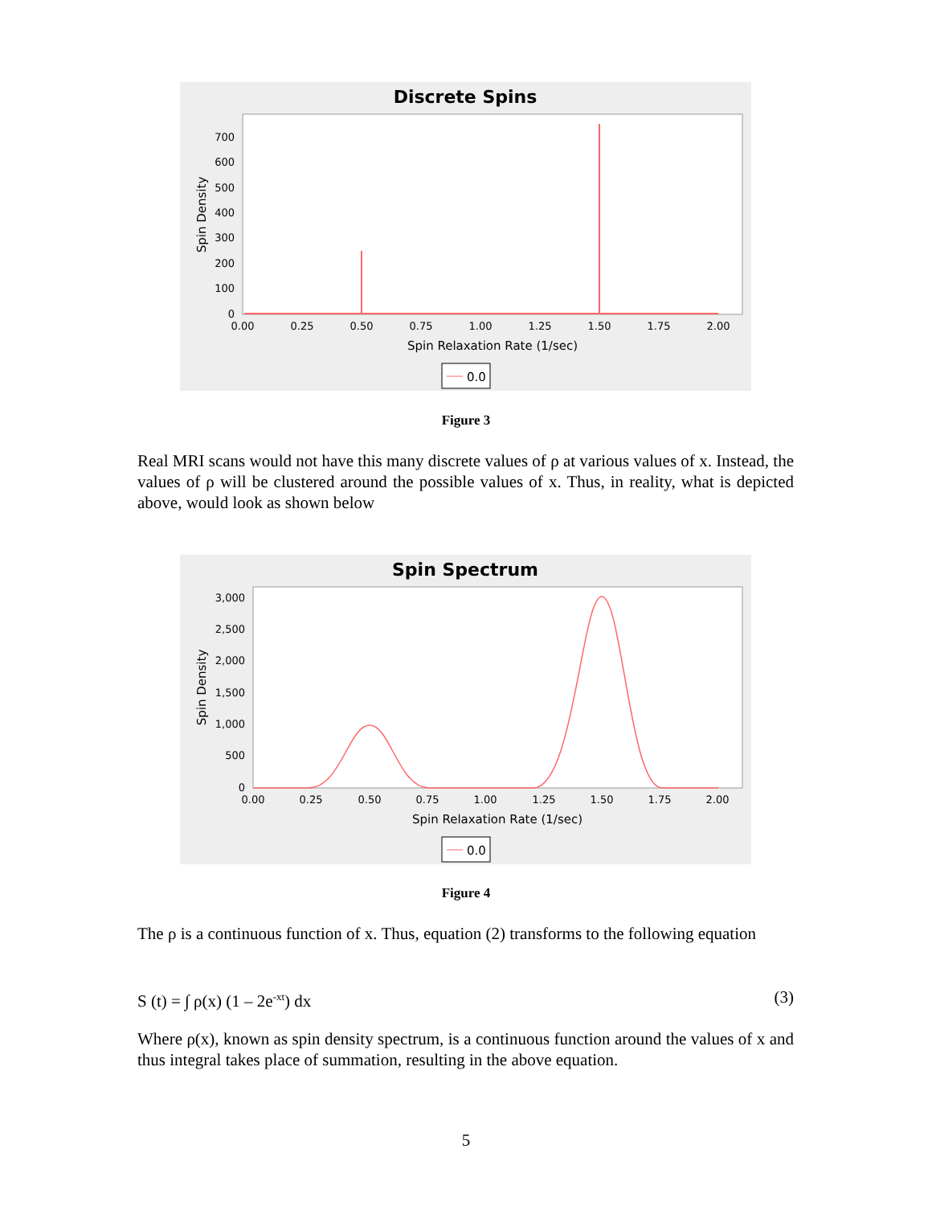Discrete Spins
700
600
500
400
300
200
100
0
0.00
0.25
0.50
0.75
1.00
1.25
1.50
1.75
2.00
Spin Relaxation Rate (1/sec)
Spin Density
0.0
Figure 3
Real MRI scans would not have this many discrete values of ρ at various values of x. Instead, the values of ρ will be clustered around the possible values of x. Thus, in reality, what is depicted above, would look as shown below
Spin Spectrum
3,000
2,500
2,000
1,500
1,000
500
0
0.00
0.25
0.50
0.75
1.00
1.25
1.50
1.75
2.00
Spin Relaxation Rate (1/sec)
Spin Density
0.0
Figure 4
The ρ is a continuous function of x. Thus, equation (2) transforms to the following equation
S (t) = ∫ ρ(x) (1 – 2e<sup>-xt</sup>) dx (3)
Where ρ(x), known as spin density spectrum, is a continuous function around the values of x and thus integral takes place of summation, resulting in the above equation.
5